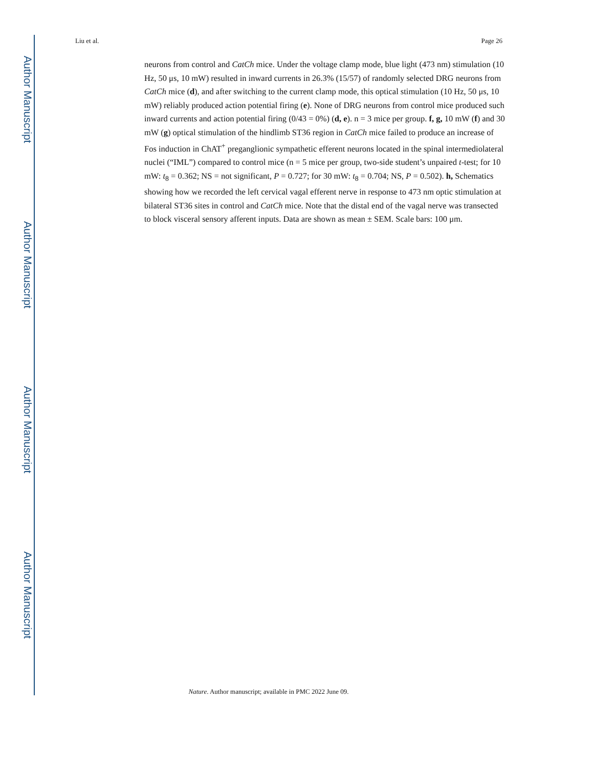Author Manuscript
Author Manuscript
Author Manuscript
Author Manuscript
Liu et al. Page 26
neurons from control and CatCh mice. Under the voltage clamp mode, blue light (473 nm) stimulation (10 Hz, 50 μs, 10 mW) resulted in inward currents in 26.3% (15/57) of randomly selected DRG neurons from CatCh mice (d), and after switching to the current clamp mode, this optical stimulation (10 Hz, 50 μs, 10 mW) reliably produced action potential firing (e). None of DRG neurons from control mice produced such inward currents and action potential firing (0/43 = 0%) (d, e). n = 3 mice per group. f, g, 10 mW (f) and 30 mW (g) optical stimulation of the hindlimb ST36 region in CatCh mice failed to produce an increase of Fos induction in ChAT<sup>+</sup> preganglionic sympathetic efferent neurons located in the spinal intermediolateral nuclei (“IML”) compared to control mice (n = 5 mice per group, two-side student’s unpaired t-test; for 10 mW: t<sub>8</sub> = 0.362; NS = not significant, P = 0.727; for 30 mW: t<sub>8</sub> = 0.704; NS, P = 0.502). h, Schematics showing how we recorded the left cervical vagal efferent nerve in response to 473 nm optic stimulation at bilateral ST36 sites in control and CatCh mice. Note that the distal end of the vagal nerve was transected to block visceral sensory afferent inputs. Data are shown as mean ± SEM. Scale bars: 100 μm.
Nature. Author manuscript; available in PMC 2022 June 09.